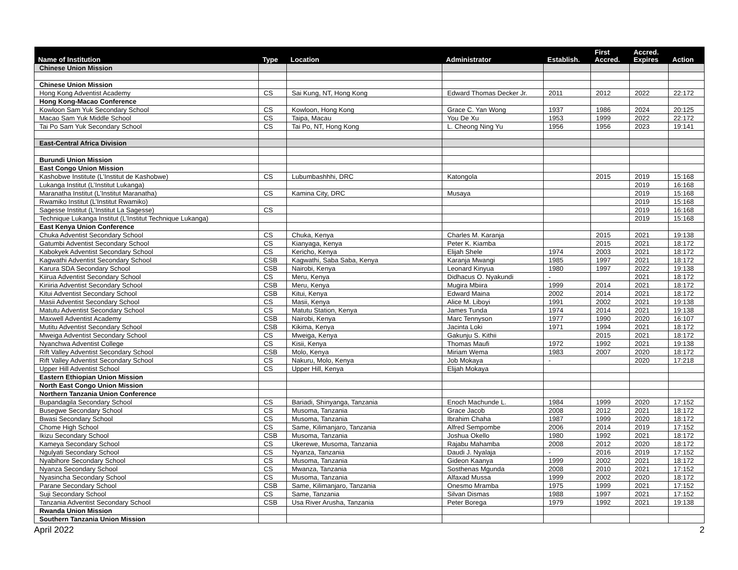| Name of Institution | Type | Location | Administrator | Establish. | First Accred. | Accred. Expires | Action |
| --- | --- | --- | --- | --- | --- | --- | --- |
| Chinese Union Mission | | | | | | | |
| Chinese Union Mission | | | | | | | |
| Hong Kong Adventist Academy | CS | Sai Kung, NT, Hong Kong | Edward Thomas Decker Jr. | 2011 | 2012 | 2022 | 22:172 |
| Hong Kong-Macao Conference | | | | | | | |
| Kowloon Sam Yuk Secondary School | CS | Kowloon, Hong Kong | Grace C. Yan Wong | 1937 | 1986 | 2024 | 20:125 |
| Macao Sam Yuk Middle School | CS | Taipa, Macau | You De Xu | 1953 | 1999 | 2022 | 22:172 |
| Tai Po Sam Yuk Secondary School | CS | Tai Po, NT, Hong Kong | L. Cheong Ning Yu | 1956 | 1956 | 2023 | 19:141 |
| East-Central Africa Division | | | | | | | |
| Burundi Union Mission | | | | | | | |
| East Congo Union Mission | | | | | | | |
| Kashobwe Institute (L’Institut de Kashobwe) | CS | Lubumbashhhi, DRC | Katongola | | 2015 | 2019 | 15:168 |
| Lukanga Institut (L’Institut Lukanga) | | | | | | 2019 | 16:168 |
| Maranatha Institut (L’Institut Maranatha) | CS | Kamina City, DRC | Musaya | | | 2019 | 15:168 |
| Rwamiko Institut (L’Institut Rwamiko) | | | | | | 2019 | 15:168 |
| Sagesse Institut (L’Institut La Sagesse) | CS | | | | | 2019 | 16:168 |
| Technique Lukanga Institut (L’Institut Technique Lukanga) | | | | | | 2019 | 15:168 |
| East Kenya Union Conference | | | | | | | |
| Chuka Adventist Secondary School | CS | Chuka, Kenya | Charles M. Karanja | | 2015 | 2021 | 19:138 |
| Gatumbi Adventist Secondary School | CS | Kianyaga, Kenya | Peter K. Kiamba | | 2015 | 2021 | 18:172 |
| Kabokyek Adventist Secondary School | CS | Kericho, Kenya | Elijah Shele | 1974 | 2003 | 2021 | 18:172 |
| Kagwathi Adventist Secondary School | CSB | Kagwathi, Saba Saba, Kenya | Karanja Mwangi | 1985 | 1997 | 2021 | 18:172 |
| Karura SDA Secondary School | CSB | Nairobi, Kenya | Leonard Kinyua | 1980 | 1997 | 2022 | 19:138 |
| Kiirua Adventist Secondary School | CS | Meru, Kenya | Didhacus O. Nyakundi | - | | 2021 | 18:172 |
| Kiriiria Adventist Secondary School | CSB | Meru, Kenya | Mugira Mbiira | 1999 | 2014 | 2021 | 18:172 |
| Kitui Adventist Secondary School | CSB | Kitui, Kenya | Edward Maina | 2002 | 2014 | 2021 | 18:172 |
| Masii Adventist Secondary School | CS | Masii, Kenya | Alice M. Liboyi | 1991 | 2002 | 2021 | 19:138 |
| Matutu Adventist Secondary School | CS | Matutu Station, Kenya | James Tunda | 1974 | 2014 | 2021 | 19:138 |
| Maxwell Adventist Academy | CSB | Nairobi, Kenya | Marc Tennyson | 1977 | 1990 | 2020 | 16:107 |
| Mutitu Adventist Secondary School | CSB | Kikima, Kenya | Jacinta Loki | 1971 | 1994 | 2021 | 18:172 |
| Mweiga Adventist Secondary School | CS | Mweiga, Kenya | Gakunju S. Kithii | | 2015 | 2021 | 18:172 |
| Nyanchwa Adventist College | CS | Kisii, Kenya | Thomas Maufi | 1972 | 1992 | 2021 | 19:138 |
| Rift Valley Adventist Secondary School | CSB | Molo, Kenya | Miriam Wema | 1983 | 2007 | 2020 | 18:172 |
| Rift Valley Adventist Secondary School | CS | Nakuru, Molo, Kenya | Job Mokaya | - | | 2020 | 17:218 |
| Upper Hill Adventist School | CS | Upper Hill, Kenya | Elijah Mokaya | | | | |
| Eastern Ethiopian Union Mission | | | | | | | |
| North East Congo Union Mission | | | | | | | |
| Northern Tanzania Union Conference | | | | | | | |
| Bupandagila Secondary School | CS | Bariadi, Shinyanga, Tanzania | Enoch Machunde L. | 1984 | 1999 | 2020 | 17:152 |
| Busegwe Secondary School | CS | Musoma, Tanzania | Grace Jacob | 2008 | 2012 | 2021 | 18:172 |
| Bwasi Secondary School | CS | Musoma, Tanzania | Ibrahim Chaha | 1987 | 1999 | 2020 | 18:172 |
| Chome High School | CS | Same, Kilimanjaro, Tanzania | Alfred Sempombe | 2006 | 2014 | 2019 | 17:152 |
| Ikizu Secondary School | CSB | Musoma, Tanzania | Joshua Okello | 1980 | 1992 | 2021 | 18:172 |
| Kameya Secondary School | CS | Ukerewe, Musoma, Tanzania | Rajabu Mahamba | 2008 | 2012 | 2020 | 18:172 |
| Ngulyati Secondary School | CS | Nyanza, Tanzania | Daudi J. Nyalaja | - | 2016 | 2019 | 17:152 |
| Nyabihore Secondary School | CS | Musoma, Tanzania | Gideon Kaanya | 1999 | 2002 | 2021 | 18:172 |
| Nyanza Secondary School | CS | Mwanza, Tanzania | Sosthenas Mgunda | 2008 | 2010 | 2021 | 17:152 |
| Nyasincha Secondary School | CS | Musoma, Tanzania | Alfaxad Mussa | 1999 | 2002 | 2020 | 18:172 |
| Parane Secondary School | CSB | Same, Kilimanjaro, Tanzania | Onesmo Mramba | 1975 | 1999 | 2021 | 17:152 |
| Suji Secondary School | CS | Same, Tanzania | Silvan Dismas | 1988 | 1997 | 2021 | 17:152 |
| Tanzania Adventist Secondary School | CSB | Usa River Arusha, Tanzania | Peter Borega | 1979 | 1992 | 2021 | 19:138 |
| Rwanda Union Mission | | | | | | | |
| Southern Tanzania Union Mission | | | | | | | |
April 2022 2